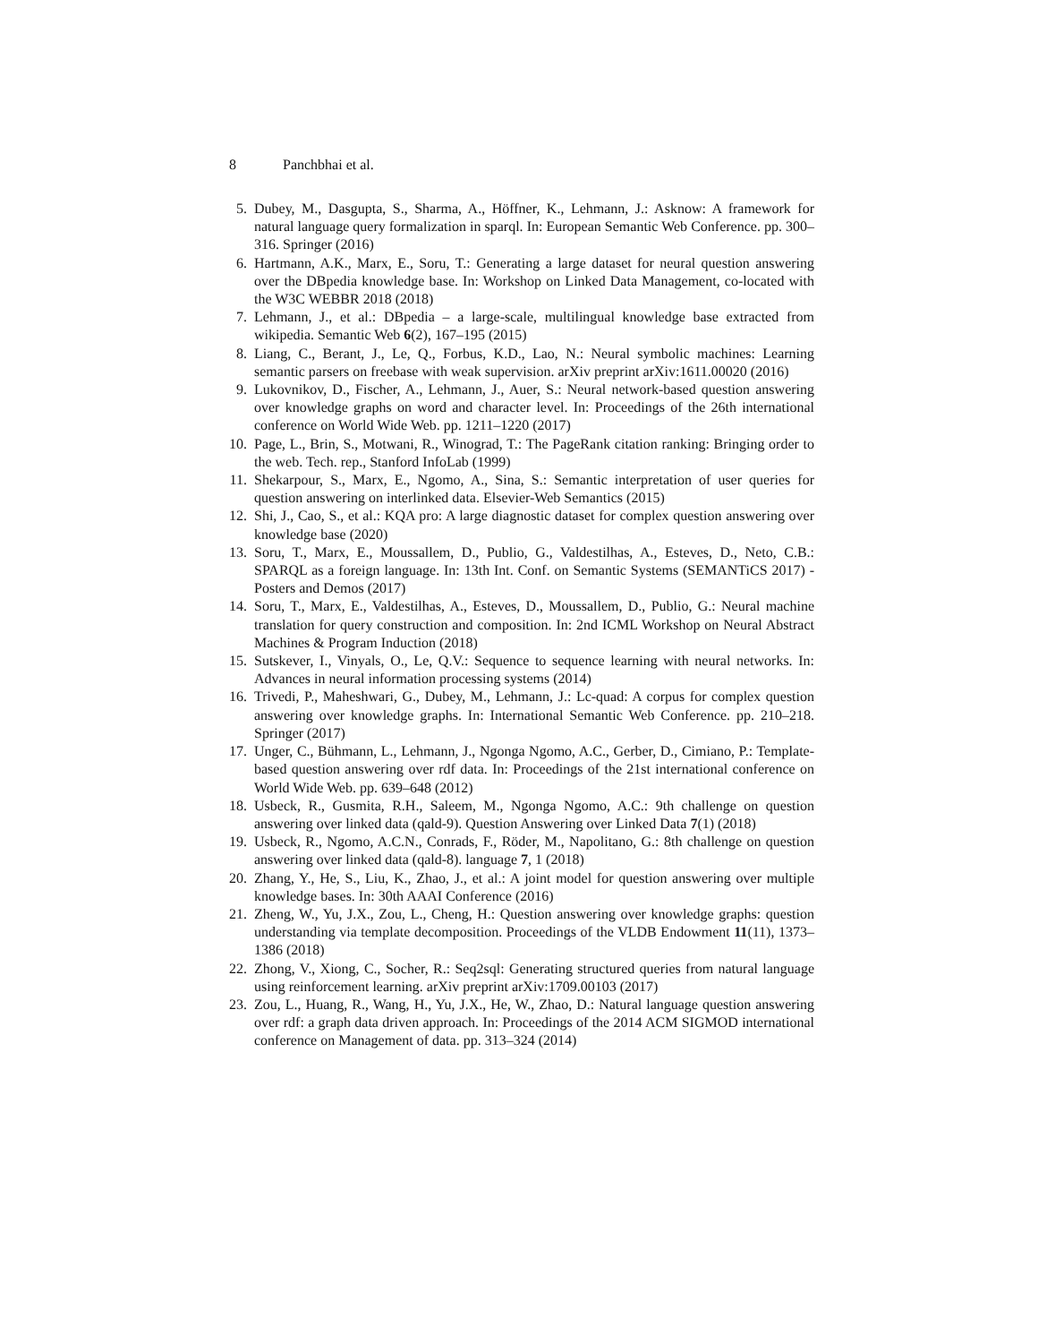8 Panchbhai et al.
5. Dubey, M., Dasgupta, S., Sharma, A., Höffner, K., Lehmann, J.: Asknow: A framework for natural language query formalization in sparql. In: European Semantic Web Conference. pp. 300–316. Springer (2016)
6. Hartmann, A.K., Marx, E., Soru, T.: Generating a large dataset for neural question answering over the DBpedia knowledge base. In: Workshop on Linked Data Management, co-located with the W3C WEBBR 2018 (2018)
7. Lehmann, J., et al.: DBpedia – a large-scale, multilingual knowledge base extracted from wikipedia. Semantic Web 6(2), 167–195 (2015)
8. Liang, C., Berant, J., Le, Q., Forbus, K.D., Lao, N.: Neural symbolic machines: Learning semantic parsers on freebase with weak supervision. arXiv preprint arXiv:1611.00020 (2016)
9. Lukovnikov, D., Fischer, A., Lehmann, J., Auer, S.: Neural network-based question answering over knowledge graphs on word and character level. In: Proceedings of the 26th international conference on World Wide Web. pp. 1211–1220 (2017)
10. Page, L., Brin, S., Motwani, R., Winograd, T.: The PageRank citation ranking: Bringing order to the web. Tech. rep., Stanford InfoLab (1999)
11. Shekarpour, S., Marx, E., Ngomo, A., Sina, S.: Semantic interpretation of user queries for question answering on interlinked data. Elsevier-Web Semantics (2015)
12. Shi, J., Cao, S., et al.: KQA pro: A large diagnostic dataset for complex question answering over knowledge base (2020)
13. Soru, T., Marx, E., Moussallem, D., Publio, G., Valdestilhas, A., Esteves, D., Neto, C.B.: SPARQL as a foreign language. In: 13th Int. Conf. on Semantic Systems (SEMANTiCS 2017) - Posters and Demos (2017)
14. Soru, T., Marx, E., Valdestilhas, A., Esteves, D., Moussallem, D., Publio, G.: Neural machine translation for query construction and composition. In: 2nd ICML Workshop on Neural Abstract Machines & Program Induction (2018)
15. Sutskever, I., Vinyals, O., Le, Q.V.: Sequence to sequence learning with neural networks. In: Advances in neural information processing systems (2014)
16. Trivedi, P., Maheshwari, G., Dubey, M., Lehmann, J.: Lc-quad: A corpus for complex question answering over knowledge graphs. In: International Semantic Web Conference. pp. 210–218. Springer (2017)
17. Unger, C., Bühmann, L., Lehmann, J., Ngonga Ngomo, A.C., Gerber, D., Cimiano, P.: Template-based question answering over rdf data. In: Proceedings of the 21st international conference on World Wide Web. pp. 639–648 (2012)
18. Usbeck, R., Gusmita, R.H., Saleem, M., Ngonga Ngomo, A.C.: 9th challenge on question answering over linked data (qald-9). Question Answering over Linked Data 7(1) (2018)
19. Usbeck, R., Ngomo, A.C.N., Conrads, F., Röder, M., Napolitano, G.: 8th challenge on question answering over linked data (qald-8). language 7, 1 (2018)
20. Zhang, Y., He, S., Liu, K., Zhao, J., et al.: A joint model for question answering over multiple knowledge bases. In: 30th AAAI Conference (2016)
21. Zheng, W., Yu, J.X., Zou, L., Cheng, H.: Question answering over knowledge graphs: question understanding via template decomposition. Proceedings of the VLDB Endowment 11(11), 1373–1386 (2018)
22. Zhong, V., Xiong, C., Socher, R.: Seq2sql: Generating structured queries from natural language using reinforcement learning. arXiv preprint arXiv:1709.00103 (2017)
23. Zou, L., Huang, R., Wang, H., Yu, J.X., He, W., Zhao, D.: Natural language question answering over rdf: a graph data driven approach. In: Proceedings of the 2014 ACM SIGMOD international conference on Management of data. pp. 313–324 (2014)